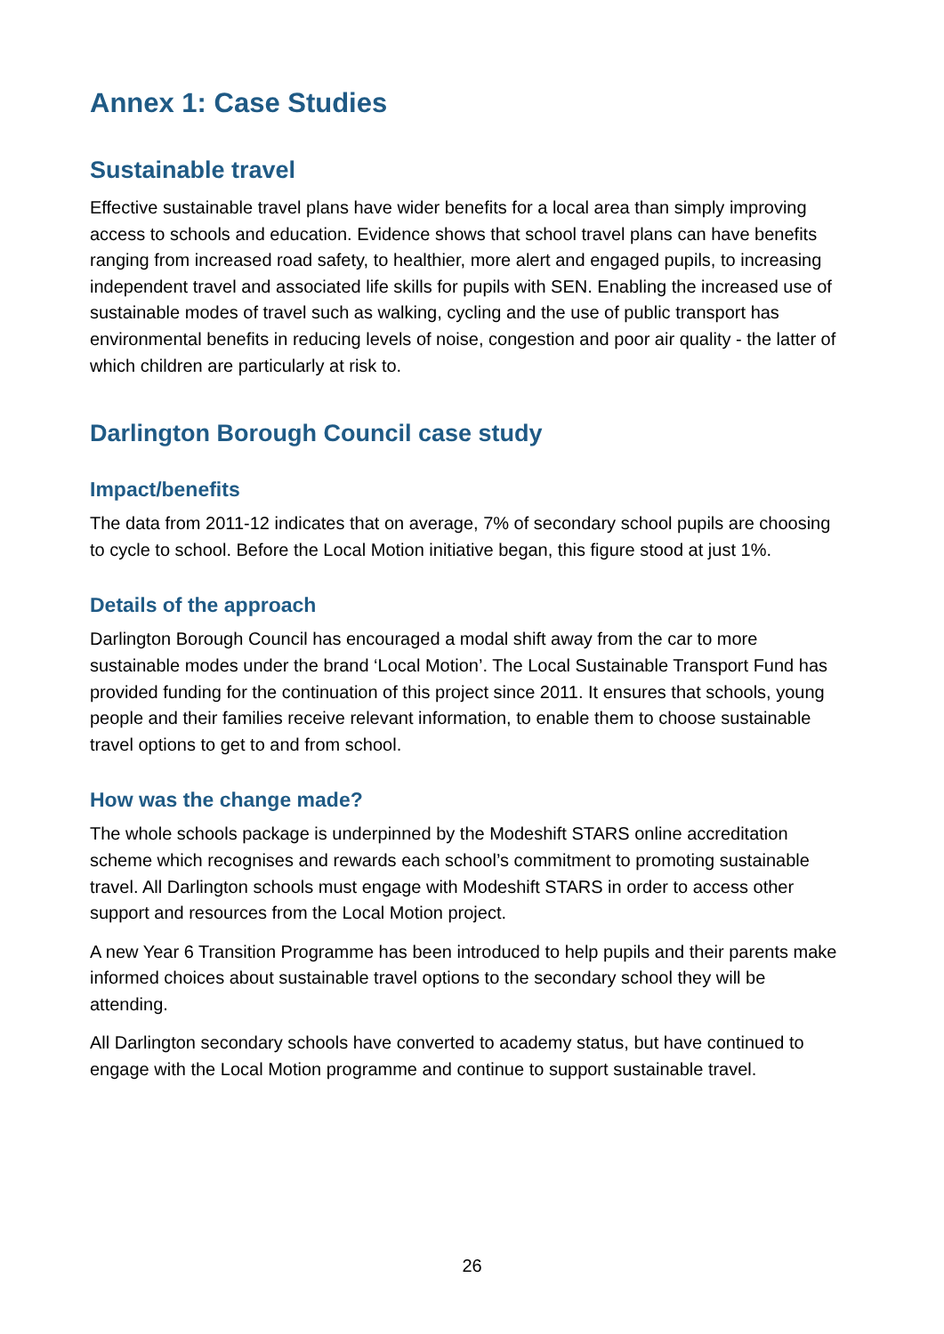Annex 1: Case Studies
Sustainable travel
Effective sustainable travel plans have wider benefits for a local area than simply improving access to schools and education. Evidence shows that school travel plans can have benefits ranging from increased road safety, to healthier, more alert and engaged pupils, to increasing independent travel and associated life skills for pupils with SEN. Enabling the increased use of sustainable modes of travel such as walking, cycling and the use of public transport has environmental benefits in reducing levels of noise, congestion and poor air quality - the latter of which children are particularly at risk to.
Darlington Borough Council case study
Impact/benefits
The data from 2011-12 indicates that on average, 7% of secondary school pupils are choosing to cycle to school. Before the Local Motion initiative began, this figure stood at just 1%.
Details of the approach
Darlington Borough Council has encouraged a modal shift away from the car to more sustainable modes under the brand ‘Local Motion’. The Local Sustainable Transport Fund has provided funding for the continuation of this project since 2011. It ensures that schools, young people and their families receive relevant information, to enable them to choose sustainable travel options to get to and from school.
How was the change made?
The whole schools package is underpinned by the Modeshift STARS online accreditation scheme which recognises and rewards each school’s commitment to promoting sustainable travel. All Darlington schools must engage with Modeshift STARS in order to access other support and resources from the Local Motion project.
A new Year 6 Transition Programme has been introduced to help pupils and their parents make informed choices about sustainable travel options to the secondary school they will be attending.
All Darlington secondary schools have converted to academy status, but have continued to engage with the Local Motion programme and continue to support sustainable travel.
26